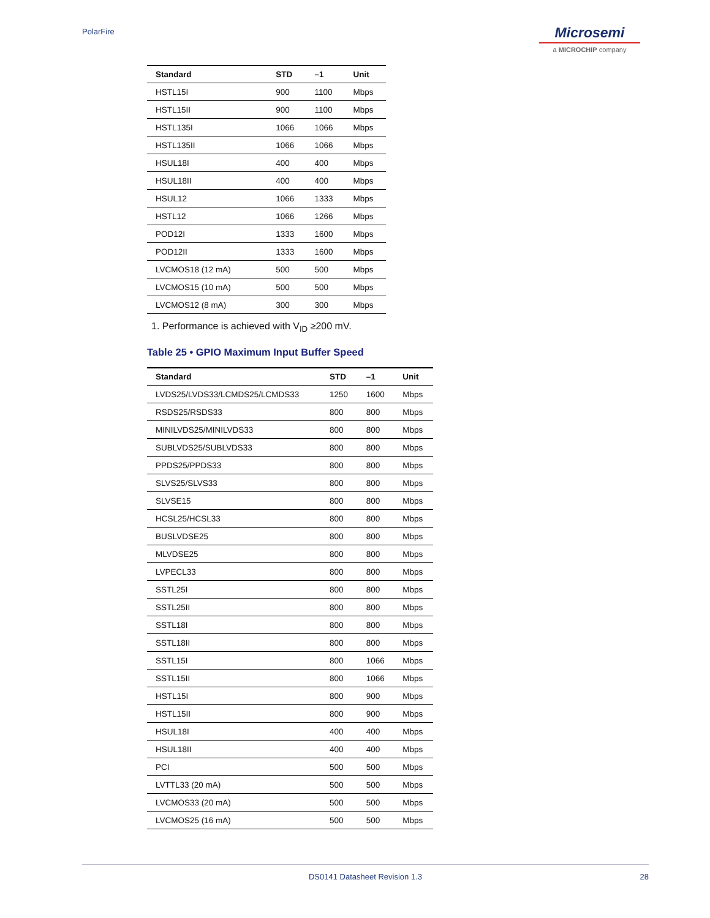PolarFire
Microsemi
a MICROCHIP company
| Standard | STD | –1 | Unit |
| --- | --- | --- | --- |
| HSTL15I | 900 | 1100 | Mbps |
| HSTL15II | 900 | 1100 | Mbps |
| HSTL135I | 1066 | 1066 | Mbps |
| HSTL135II | 1066 | 1066 | Mbps |
| HSUL18I | 400 | 400 | Mbps |
| HSUL18II | 400 | 400 | Mbps |
| HSUL12 | 1066 | 1333 | Mbps |
| HSTL12 | 1066 | 1266 | Mbps |
| POD12I | 1333 | 1600 | Mbps |
| POD12II | 1333 | 1600 | Mbps |
| LVCMOS18 (12 mA) | 500 | 500 | Mbps |
| LVCMOS15 (10 mA) | 500 | 500 | Mbps |
| LVCMOS12 (8 mA) | 300 | 300 | Mbps |
1. Performance is achieved with V<sub>ID</sub> ≥200 mV.
Table 25 • GPIO Maximum Input Buffer Speed
| Standard | STD | –1 | Unit |
| --- | --- | --- | --- |
| LVDS25/LVDS33/LCMDS25/LCMDS33 | 1250 | 1600 | Mbps |
| RSDS25/RSDS33 | 800 | 800 | Mbps |
| MINILVDS25/MINILVDS33 | 800 | 800 | Mbps |
| SUBLVDS25/SUBLVDS33 | 800 | 800 | Mbps |
| PPDS25/PPDS33 | 800 | 800 | Mbps |
| SLVS25/SLVS33 | 800 | 800 | Mbps |
| SLVSE15 | 800 | 800 | Mbps |
| HCSL25/HCSL33 | 800 | 800 | Mbps |
| BUSLVDSE25 | 800 | 800 | Mbps |
| MLVDSE25 | 800 | 800 | Mbps |
| LVPECL33 | 800 | 800 | Mbps |
| SSTL25I | 800 | 800 | Mbps |
| SSTL25II | 800 | 800 | Mbps |
| SSTL18I | 800 | 800 | Mbps |
| SSTL18II | 800 | 800 | Mbps |
| SSTL15I | 800 | 1066 | Mbps |
| SSTL15II | 800 | 1066 | Mbps |
| HSTL15I | 800 | 900 | Mbps |
| HSTL15II | 800 | 900 | Mbps |
| HSUL18I | 400 | 400 | Mbps |
| HSUL18II | 400 | 400 | Mbps |
| PCI | 500 | 500 | Mbps |
| LVTTL33 (20 mA) | 500 | 500 | Mbps |
| LVCMOS33 (20 mA) | 500 | 500 | Mbps |
| LVCMOS25 (16 mA) | 500 | 500 | Mbps |
DS0141 Datasheet Revision 1.3 28